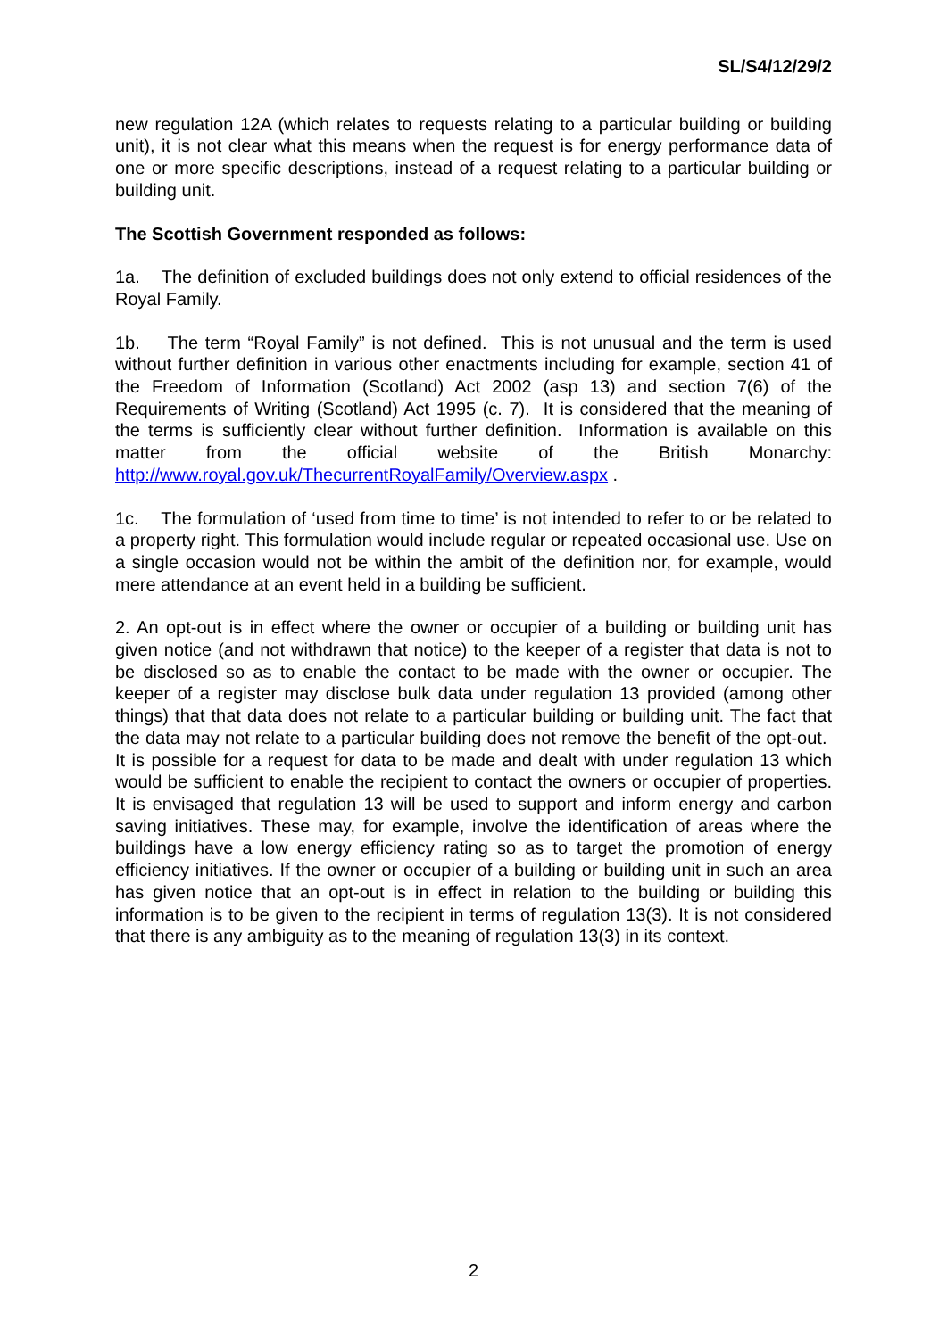SL/S4/12/29/2
new regulation 12A (which relates to requests relating to a particular building or building unit), it is not clear what this means when the request is for energy performance data of one or more specific descriptions, instead of a request relating to a particular building or building unit.
The Scottish Government responded as follows:
1a. The definition of excluded buildings does not only extend to official residences of the Royal Family.
1b. The term “Royal Family” is not defined. This is not unusual and the term is used without further definition in various other enactments including for example, section 41 of the Freedom of Information (Scotland) Act 2002 (asp 13) and section 7(6) of the Requirements of Writing (Scotland) Act 1995 (c. 7). It is considered that the meaning of the terms is sufficiently clear without further definition. Information is available on this matter from the official website of the British Monarchy: http://www.royal.gov.uk/ThecurrentRoyalFamily/Overview.aspx .
1c. The formulation of ‘used from time to time’ is not intended to refer to or be related to a property right. This formulation would include regular or repeated occasional use. Use on a single occasion would not be within the ambit of the definition nor, for example, would mere attendance at an event held in a building be sufficient.
2. An opt-out is in effect where the owner or occupier of a building or building unit has given notice (and not withdrawn that notice) to the keeper of a register that data is not to be disclosed so as to enable the contact to be made with the owner or occupier. The keeper of a register may disclose bulk data under regulation 13 provided (among other things) that that data does not relate to a particular building or building unit. The fact that the data may not relate to a particular building does not remove the benefit of the opt-out. It is possible for a request for data to be made and dealt with under regulation 13 which would be sufficient to enable the recipient to contact the owners or occupier of properties. It is envisaged that regulation 13 will be used to support and inform energy and carbon saving initiatives. These may, for example, involve the identification of areas where the buildings have a low energy efficiency rating so as to target the promotion of energy efficiency initiatives. If the owner or occupier of a building or building unit in such an area has given notice that an opt-out is in effect in relation to the building or building this information is to be given to the recipient in terms of regulation 13(3). It is not considered that there is any ambiguity as to the meaning of regulation 13(3) in its context.
2